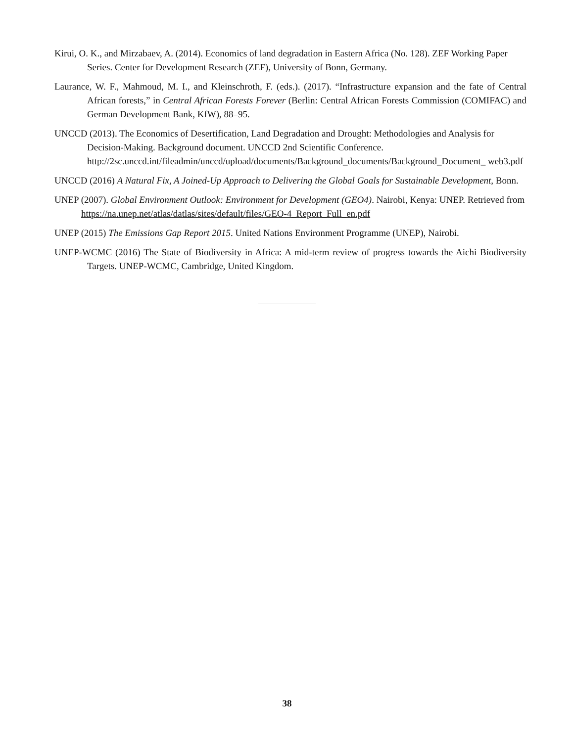Kirui, O. K., and Mirzabaev, A. (2014). Economics of land degradation in Eastern Africa (No. 128). ZEF Working Paper Series. Center for Development Research (ZEF), University of Bonn, Germany.
Laurance, W. F., Mahmoud, M. I., and Kleinschroth, F. (eds.). (2017). “Infrastructure expansion and the fate of Central African forests,” in Central African Forests Forever (Berlin: Central African Forests Commission (COMIFAC) and German Development Bank, KfW), 88–95.
UNCCD (2013). The Economics of Desertification, Land Degradation and Drought: Methodologies and Analysis for Decision-Making. Background document. UNCCD 2nd Scientific Conference. http://2sc.unccd.int/fileadmin/unccd/upload/documents/Background_documents/Background_Document_ web3.pdf
UNCCD (2016) A Natural Fix, A Joined-Up Approach to Delivering the Global Goals for Sustainable Development, Bonn.
UNEP (2007). Global Environment Outlook: Environment for Development (GEO4). Nairobi, Kenya: UNEP. Retrieved from https://na.unep.net/atlas/datlas/sites/default/files/GEO-4_Report_Full_en.pdf
UNEP (2015) The Emissions Gap Report 2015. United Nations Environment Programme (UNEP), Nairobi.
UNEP-WCMC (2016) The State of Biodiversity in Africa: A mid-term review of progress towards the Aichi Biodiversity Targets. UNEP-WCMC, Cambridge, United Kingdom.
38